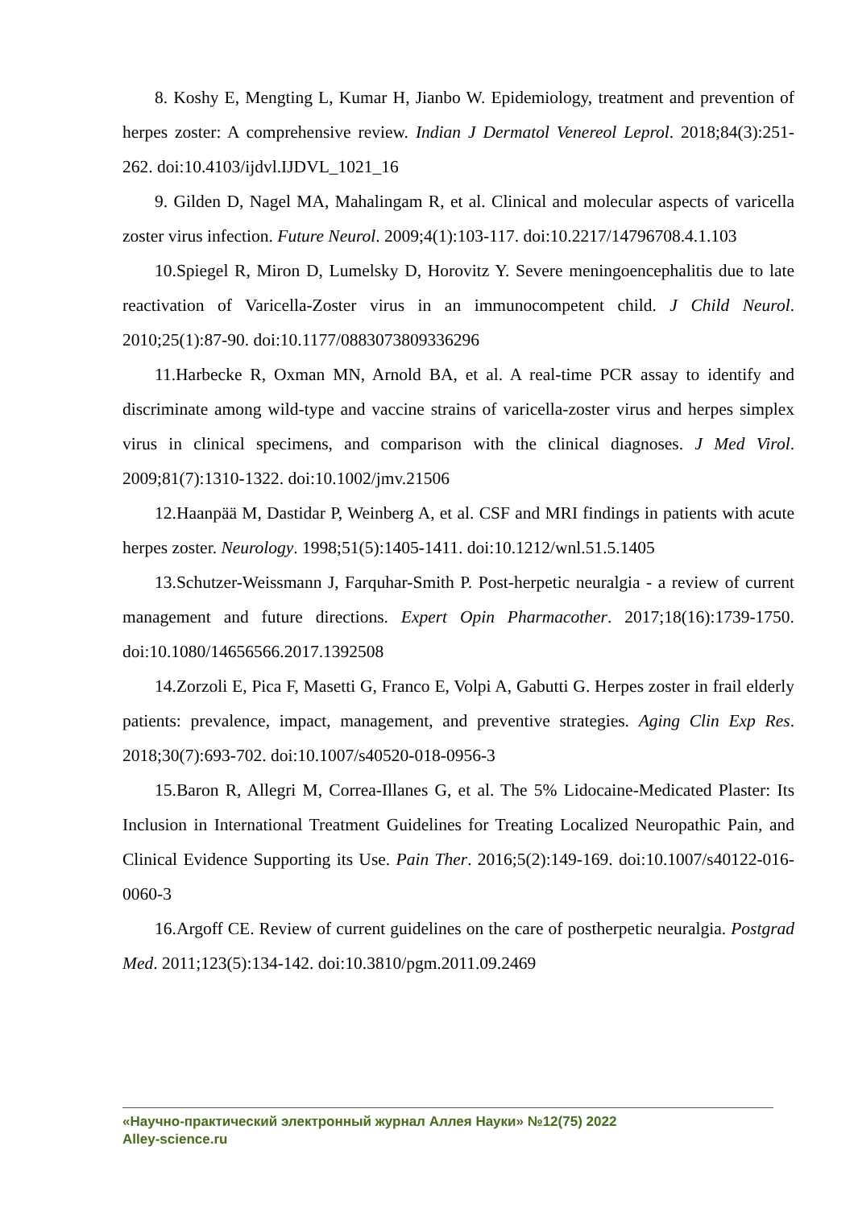8. Koshy E, Mengting L, Kumar H, Jianbo W. Epidemiology, treatment and prevention of herpes zoster: A comprehensive review. Indian J Dermatol Venereol Leprol. 2018;84(3):251-262. doi:10.4103/ijdvl.IJDVL_1021_16
9. Gilden D, Nagel MA, Mahalingam R, et al. Clinical and molecular aspects of varicella zoster virus infection. Future Neurol. 2009;4(1):103-117. doi:10.2217/14796708.4.1.103
10.Spiegel R, Miron D, Lumelsky D, Horovitz Y. Severe meningoencephalitis due to late reactivation of Varicella-Zoster virus in an immunocompetent child. J Child Neurol. 2010;25(1):87-90. doi:10.1177/0883073809336296
11.Harbecke R, Oxman MN, Arnold BA, et al. A real-time PCR assay to identify and discriminate among wild-type and vaccine strains of varicella-zoster virus and herpes simplex virus in clinical specimens, and comparison with the clinical diagnoses. J Med Virol. 2009;81(7):1310-1322. doi:10.1002/jmv.21506
12.Haanpää M, Dastidar P, Weinberg A, et al. CSF and MRI findings in patients with acute herpes zoster. Neurology. 1998;51(5):1405-1411. doi:10.1212/wnl.51.5.1405
13.Schutzer-Weissmann J, Farquhar-Smith P. Post-herpetic neuralgia - a review of current management and future directions. Expert Opin Pharmacother. 2017;18(16):1739-1750. doi:10.1080/14656566.2017.1392508
14.Zorzoli E, Pica F, Masetti G, Franco E, Volpi A, Gabutti G. Herpes zoster in frail elderly patients: prevalence, impact, management, and preventive strategies. Aging Clin Exp Res. 2018;30(7):693-702. doi:10.1007/s40520-018-0956-3
15.Baron R, Allegri M, Correa-Illanes G, et al. The 5% Lidocaine-Medicated Plaster: Its Inclusion in International Treatment Guidelines for Treating Localized Neuropathic Pain, and Clinical Evidence Supporting its Use. Pain Ther. 2016;5(2):149-169. doi:10.1007/s40122-016-0060-3
16.Argoff CE. Review of current guidelines on the care of postherpetic neuralgia. Postgrad Med. 2011;123(5):134-142. doi:10.3810/pgm.2011.09.2469
«Научно-практический электронный журнал Аллея Науки» №12(75) 2022
Alley-science.ru